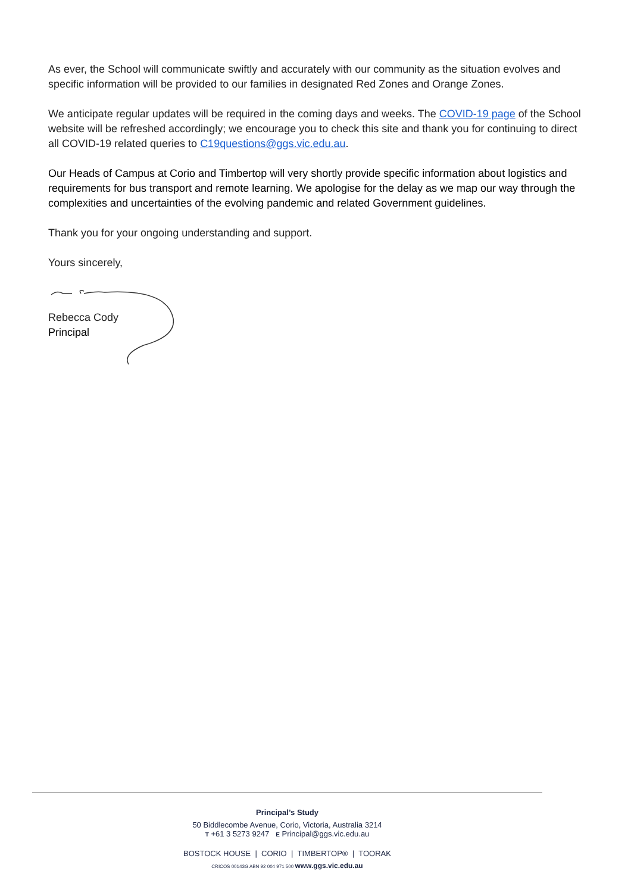As ever, the School will communicate swiftly and accurately with our community as the situation evolves and specific information will be provided to our families in designated Red Zones and Orange Zones.
We anticipate regular updates will be required in the coming days and weeks. The COVID-19 page of the School website will be refreshed accordingly; we encourage you to check this site and thank you for continuing to direct all COVID-19 related queries to C19questions@ggs.vic.edu.au.
Our Heads of Campus at Corio and Timbertop will very shortly provide specific information about logistics and requirements for bus transport and remote learning. We apologise for the delay as we map our way through the complexities and uncertainties of the evolving pandemic and related Government guidelines.
Thank you for your ongoing understanding and support.
Yours sincerely,
Rebecca Cody
Principal
Principal’s Study
50 Biddlecombe Avenue, Corio, Victoria, Australia 3214
T +61 3 5273 9247 E Principal@ggs.vic.edu.au
BOSTOCK HOUSE | CORIO | TIMBERTOP® | TOORAK
CRICOS 00143G ABN 92 004 971 500 www.ggs.vic.edu.au